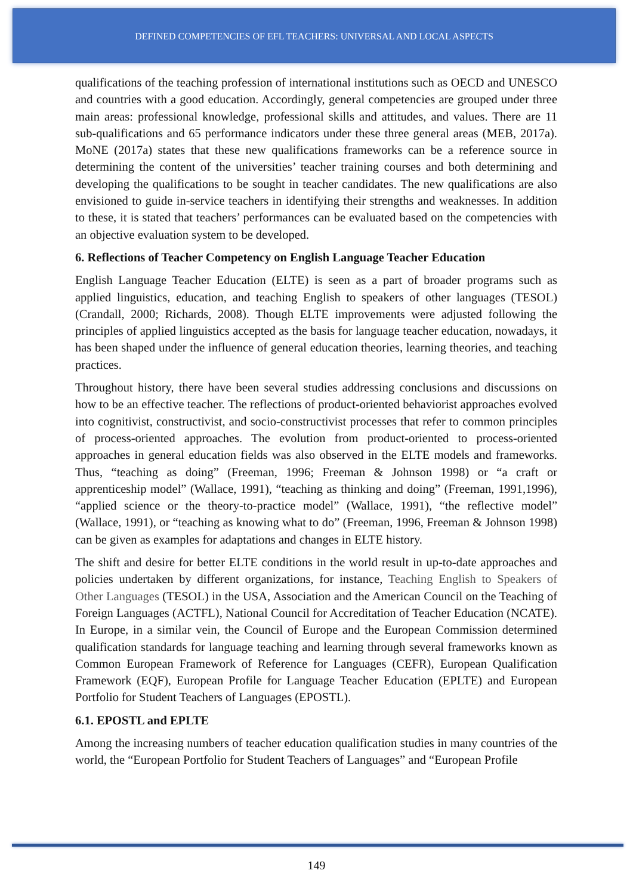DEFINED COMPETENCIES OF EFL TEACHERS: UNIVERSAL AND LOCAL ASPECTS
qualifications of the teaching profession of international institutions such as OECD and UNESCO and countries with a good education. Accordingly, general competencies are grouped under three main areas: professional knowledge, professional skills and attitudes, and values. There are 11 sub-qualifications and 65 performance indicators under these three general areas (MEB, 2017a). MoNE (2017a) states that these new qualifications frameworks can be a reference source in determining the content of the universities’ teacher training courses and both determining and developing the qualifications to be sought in teacher candidates. The new qualifications are also envisioned to guide in-service teachers in identifying their strengths and weaknesses. In addition to these, it is stated that teachers’ performances can be evaluated based on the competencies with an objective evaluation system to be developed.
6. Reflections of Teacher Competency on English Language Teacher Education
English Language Teacher Education (ELTE) is seen as a part of broader programs such as applied linguistics, education, and teaching English to speakers of other languages (TESOL) (Crandall, 2000; Richards, 2008). Though ELTE improvements were adjusted following the principles of applied linguistics accepted as the basis for language teacher education, nowadays, it has been shaped under the influence of general education theories, learning theories, and teaching practices.
Throughout history, there have been several studies addressing conclusions and discussions on how to be an effective teacher. The reflections of product-oriented behaviorist approaches evolved into cognitivist, constructivist, and socio-constructivist processes that refer to common principles of process-oriented approaches. The evolution from product-oriented to process-oriented approaches in general education fields was also observed in the ELTE models and frameworks. Thus, “teaching as doing” (Freeman, 1996; Freeman & Johnson 1998) or “a craft or apprenticeship model” (Wallace, 1991), “teaching as thinking and doing” (Freeman, 1991,1996), “applied science or the theory-to-practice model” (Wallace, 1991), “the reflective model” (Wallace, 1991), or “teaching as knowing what to do” (Freeman, 1996, Freeman & Johnson 1998) can be given as examples for adaptations and changes in ELTE history.
The shift and desire for better ELTE conditions in the world result in up-to-date approaches and policies undertaken by different organizations, for instance, Teaching English to Speakers of Other Languages (TESOL) in the USA, Association and the American Council on the Teaching of Foreign Languages (ACTFL), National Council for Accreditation of Teacher Education (NCATE). In Europe, in a similar vein, the Council of Europe and the European Commission determined qualification standards for language teaching and learning through several frameworks known as Common European Framework of Reference for Languages (CEFR), European Qualification Framework (EQF), European Profile for Language Teacher Education (EPLTE) and European Portfolio for Student Teachers of Languages (EPOSTL).
6.1. EPOSTL and EPLTE
Among the increasing numbers of teacher education qualification studies in many countries of the world, the “European Portfolio for Student Teachers of Languages” and “European Profile
149